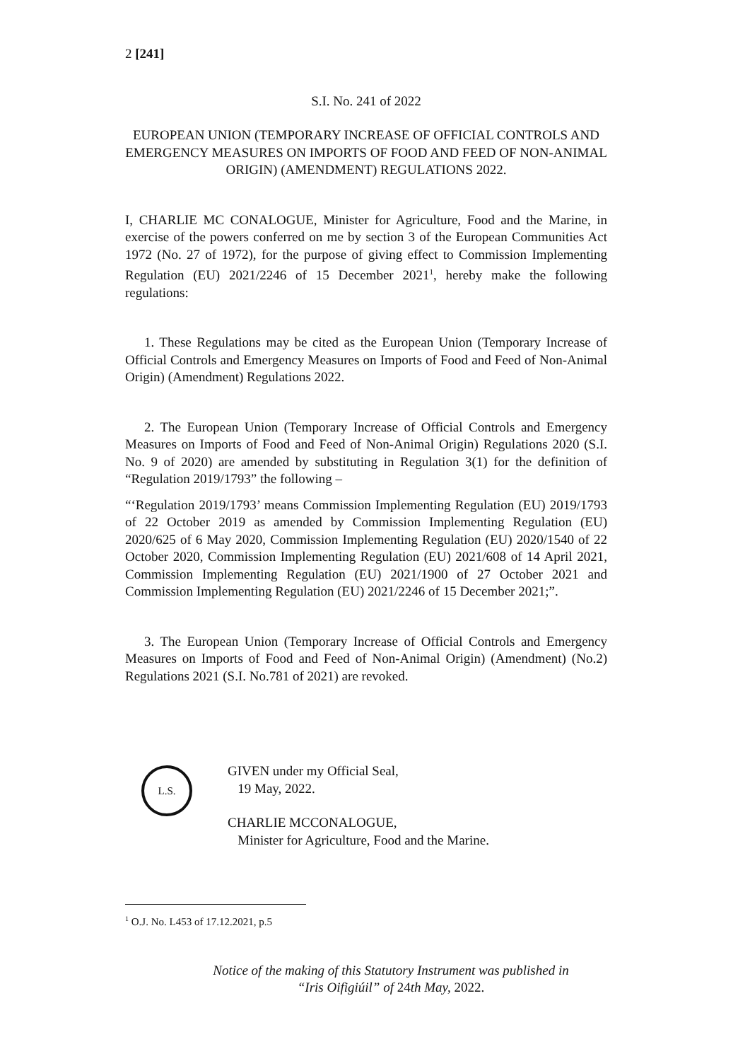2 [241]
S.I. No. 241 of 2022
EUROPEAN UNION (TEMPORARY INCREASE OF OFFICIAL CONTROLS AND EMERGENCY MEASURES ON IMPORTS OF FOOD AND FEED OF NON-ANIMAL ORIGIN) (AMENDMENT) REGULATIONS 2022.
I, CHARLIE MC CONALOGUE, Minister for Agriculture, Food and the Marine, in exercise of the powers conferred on me by section 3 of the European Communities Act 1972 (No. 27 of 1972), for the purpose of giving effect to Commission Implementing Regulation (EU) 2021/2246 of 15 December 2021<sup>1</sup>, hereby make the following regulations:
1. These Regulations may be cited as the European Union (Temporary Increase of Official Controls and Emergency Measures on Imports of Food and Feed of Non-Animal Origin) (Amendment) Regulations 2022.
2. The European Union (Temporary Increase of Official Controls and Emergency Measures on Imports of Food and Feed of Non-Animal Origin) Regulations 2020 (S.I. No. 9 of 2020) are amended by substituting in Regulation 3(1) for the definition of “Regulation 2019/1793” the following –
“‘Regulation 2019/1793’ means Commission Implementing Regulation (EU) 2019/1793 of 22 October 2019 as amended by Commission Implementing Regulation (EU) 2020/625 of 6 May 2020, Commission Implementing Regulation (EU) 2020/1540 of 22 October 2020, Commission Implementing Regulation (EU) 2021/608 of 14 April 2021, Commission Implementing Regulation (EU) 2021/1900 of 27 October 2021 and Commission Implementing Regulation (EU) 2021/2246 of 15 December 2021;”.
3. The European Union (Temporary Increase of Official Controls and Emergency Measures on Imports of Food and Feed of Non-Animal Origin) (Amendment) (No.2) Regulations 2021 (S.I. No.781 of 2021) are revoked.
L.S.
GIVEN under my Official Seal,
19 May, 2022.
CHARLIE MCCONALOGUE,
Minister for Agriculture, Food and the Marine.
<sup>1</sup> O.J. No. L453 of 17.12.2021, p.5
Notice of the making of this Statutory Instrument was published in
“Iris Oifigiúil” of 24th May, 2022.